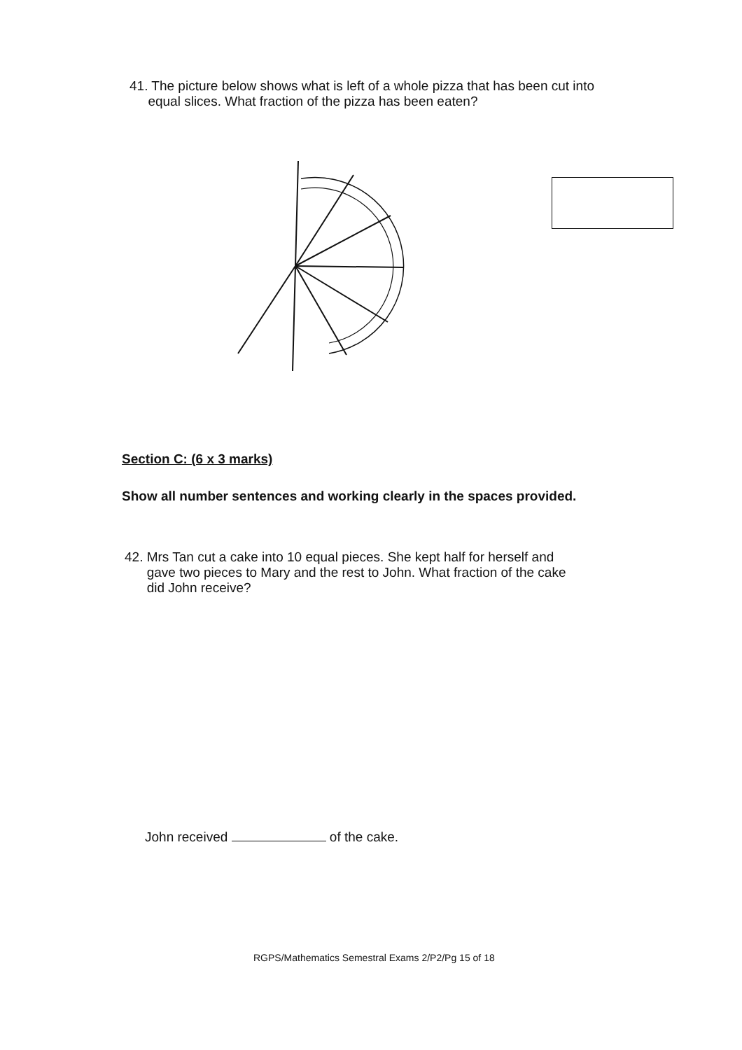41. The picture below shows what is left of a whole pizza that has been cut into
equal slices. What fraction of the pizza has been eaten?
Section C: (6 x 3 marks)
Show all number sentences and working clearly in the spaces provided.
42. Mrs Tan cut a cake into 10 equal pieces. She kept half for herself and
gave two pieces to Mary and the rest to John. What fraction of the cake
did John receive?
John received of the cake.
RGPS/Mathematics Semestral Exams 2/P2/Pg 15 of 18